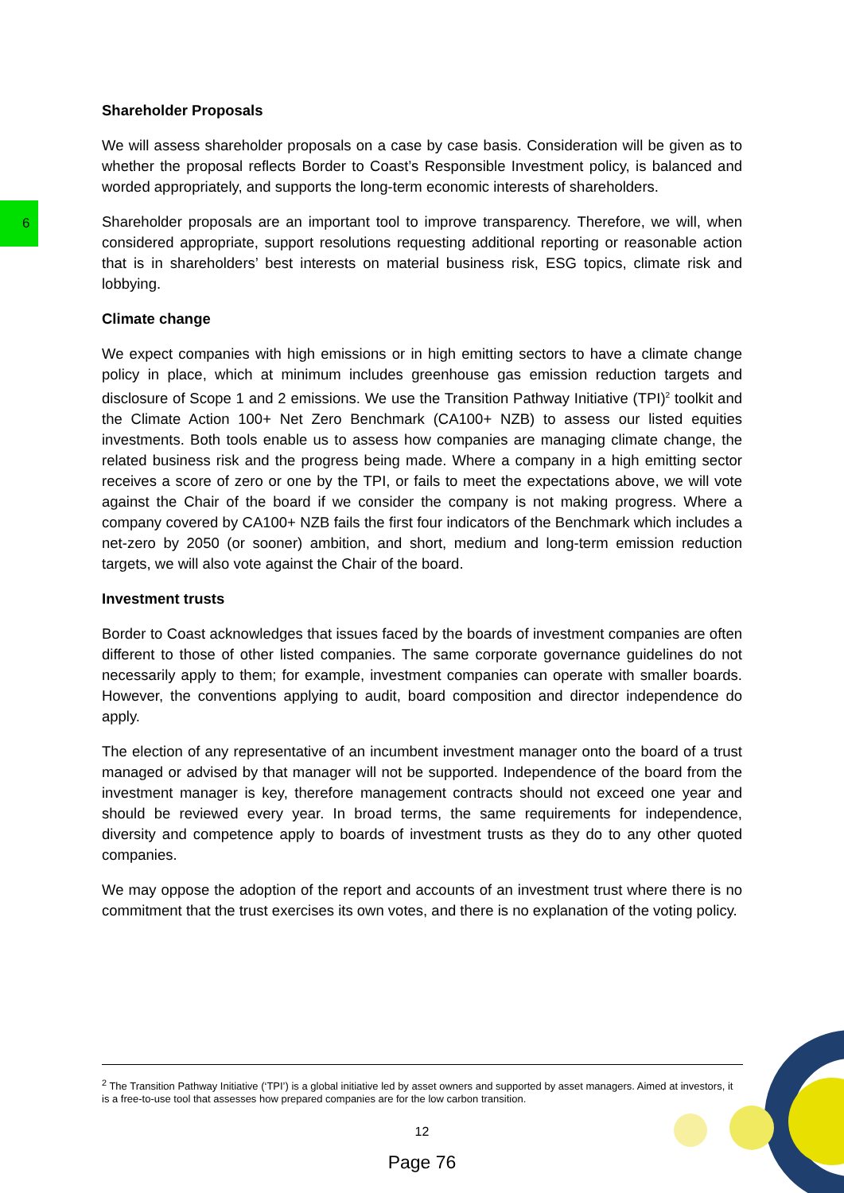6
Shareholder Proposals
We will assess shareholder proposals on a case by case basis. Consideration will be given as to whether the proposal reflects Border to Coast’s Responsible Investment policy, is balanced and worded appropriately, and supports the long-term economic interests of shareholders.
Shareholder proposals are an important tool to improve transparency. Therefore, we will, when considered appropriate, support resolutions requesting additional reporting or reasonable action that is in shareholders’ best interests on material business risk, ESG topics, climate risk and lobbying.
Climate change
We expect companies with high emissions or in high emitting sectors to have a climate change policy in place, which at minimum includes greenhouse gas emission reduction targets and disclosure of Scope 1 and 2 emissions. We use the Transition Pathway Initiative (TPI)<sup>2</sup> toolkit and the Climate Action 100+ Net Zero Benchmark (CA100+ NZB) to assess our listed equities investments. Both tools enable us to assess how companies are managing climate change, the related business risk and the progress being made. Where a company in a high emitting sector receives a score of zero or one by the TPI, or fails to meet the expectations above, we will vote against the Chair of the board if we consider the company is not making progress. Where a company covered by CA100+ NZB fails the first four indicators of the Benchmark which includes a net-zero by 2050 (or sooner) ambition, and short, medium and long-term emission reduction targets, we will also vote against the Chair of the board.
Investment trusts
Border to Coast acknowledges that issues faced by the boards of investment companies are often different to those of other listed companies. The same corporate governance guidelines do not necessarily apply to them; for example, investment companies can operate with smaller boards. However, the conventions applying to audit, board composition and director independence do apply.
The election of any representative of an incumbent investment manager onto the board of a trust managed or advised by that manager will not be supported. Independence of the board from the investment manager is key, therefore management contracts should not exceed one year and should be reviewed every year. In broad terms, the same requirements for independence, diversity and competence apply to boards of investment trusts as they do to any other quoted companies.
We may oppose the adoption of the report and accounts of an investment trust where there is no commitment that the trust exercises its own votes, and there is no explanation of the voting policy.
<sup>2</sup> The Transition Pathway Initiative (‘TPI’) is a global initiative led by asset owners and supported by asset managers. Aimed at investors, it is a free-to-use tool that assesses how prepared companies are for the low carbon transition.
12
Page 76